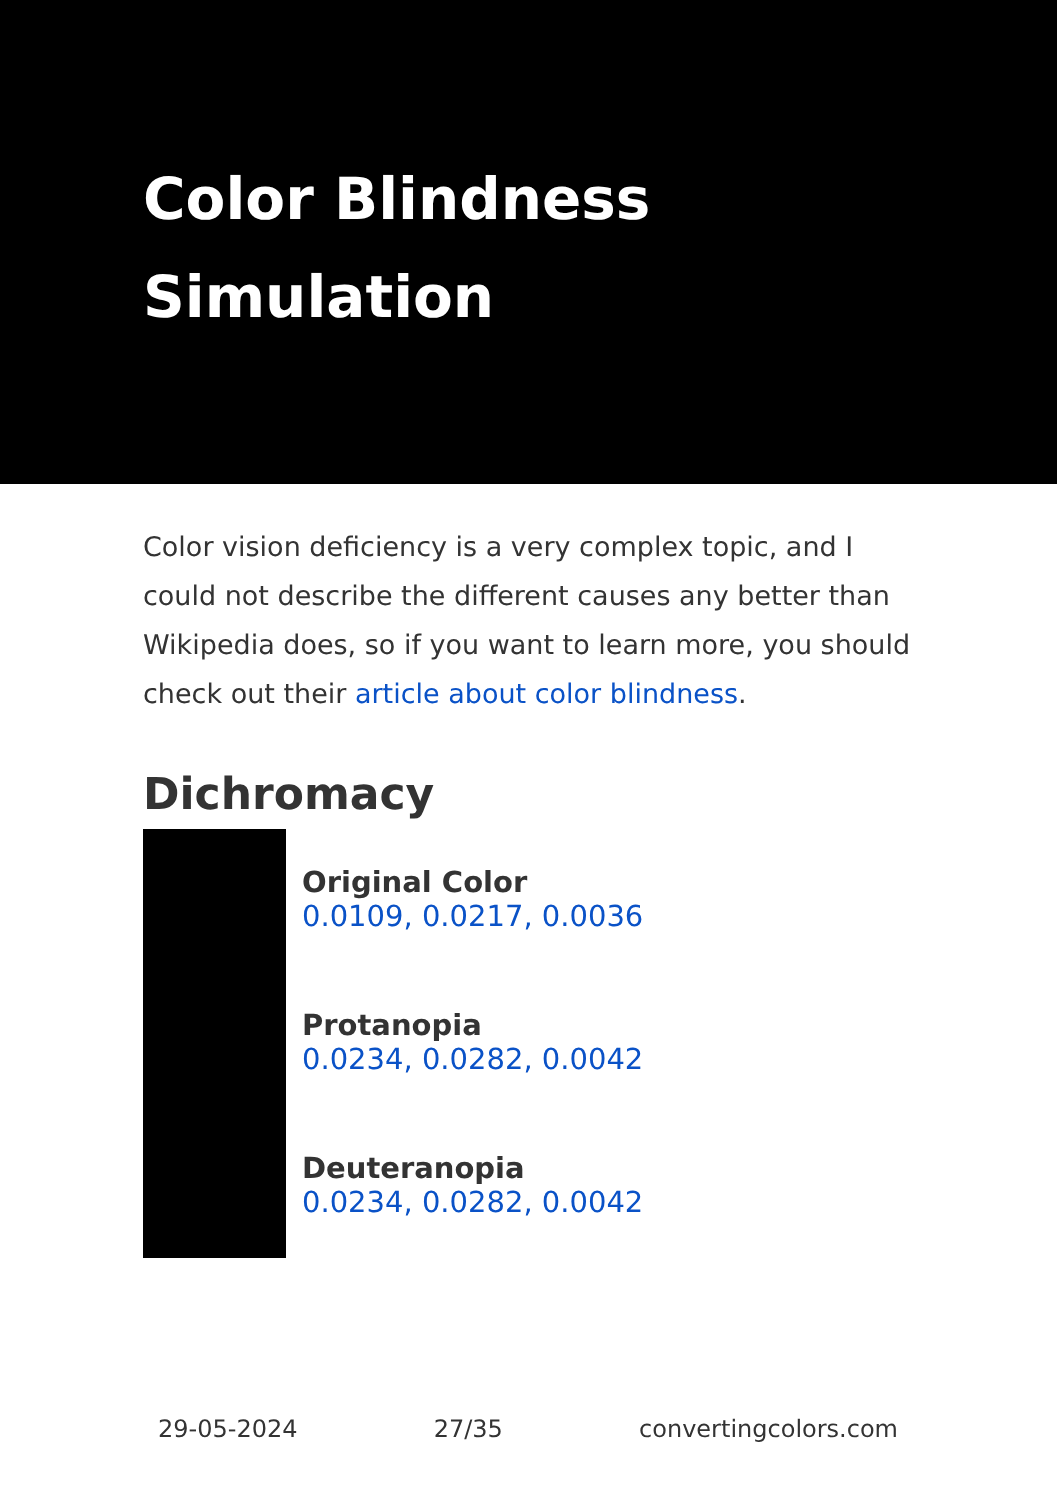Color Blindness Simulation
Color vision deficiency is a very complex topic, and I could not describe the different causes any better than Wikipedia does, so if you want to learn more, you should check out their article about color blindness.
Dichromacy
Original Color
0.0109, 0.0217, 0.0036
Protanopia
0.0234, 0.0282, 0.0042
Deuteranopia
0.0234, 0.0282, 0.0042
29-05-2024 27/35 convertingcolors.com